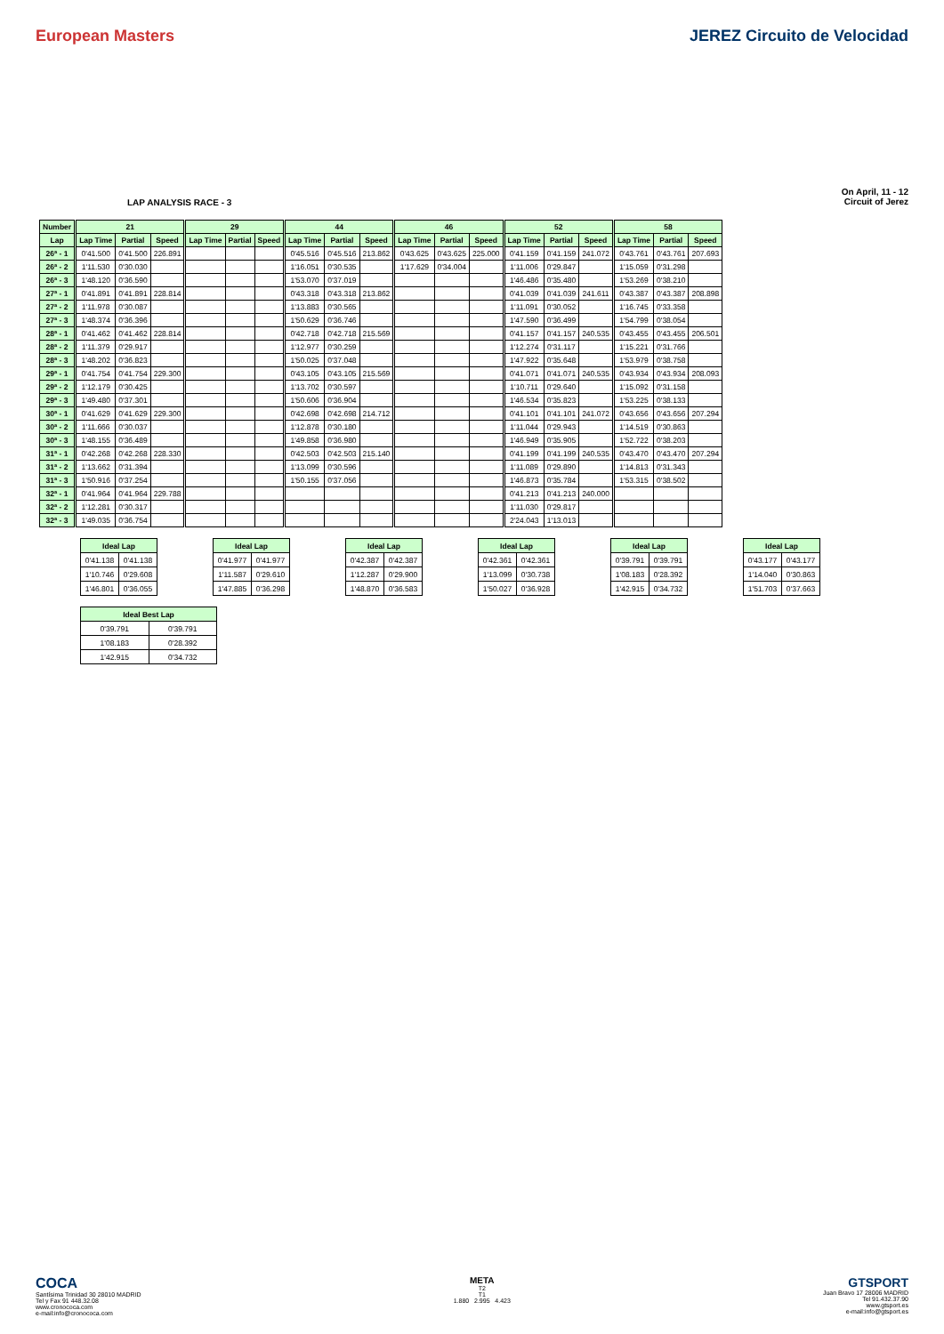European Masters JEREZ Circuito de Velocidad
LAP ANALYSIS RACE - 3
On April, 11 - 12
Circuit of Jerez
| Number | 21 | | | 29 | | | 44 | | | 46 | | | 52 | | | 58 | | |
| --- | --- | --- | --- | --- | --- | --- | --- | --- | --- | --- | --- | --- | --- | --- | --- | --- | --- | --- |
| Lap | Lap Time | Partial | Speed | Lap Time | Partial | Speed | Lap Time | Partial | Speed | Lap Time | Partial | Speed | Lap Time | Partial | Speed | Lap Time | Partial | Speed |
| 26ª - 1 | 0'41.500 | 0'41.500 | 226.891 | | | | 0'45.516 | 0'45.516 | 213.862 | 0'43.625 | 0'43.625 | 225.000 | 0'41.159 | 0'41.159 | 241.072 | 0'43.761 | 0'43.761 | 207.693 |
| 26ª - 2 | 1'11.530 | 0'30.030 | | | | | 1'16.051 | 0'30.535 | | 1'17.629 | 0'34.004 | | 1'11.006 | 0'29.847 | | 1'15.059 | 0'31.298 | |
| 26ª - 3 | 1'48.120 | 0'36.590 | | | | | 1'53.070 | 0'37.019 | | | | | 1'46.486 | 0'35.480 | | 1'53.269 | 0'38.210 | |
| 27ª - 1 | 0'41.891 | 0'41.891 | 228.814 | | | | 0'43.318 | 0'43.318 | 213.862 | | | | 0'41.039 | 0'41.039 | 241.611 | 0'43.387 | 0'43.387 | 208.898 |
| 27ª - 2 | 1'11.978 | 0'30.087 | | | | | 1'13.883 | 0'30.565 | | | | | 1'11.091 | 0'30.052 | | 1'16.745 | 0'33.358 | |
| 27ª - 3 | 1'48.374 | 0'36.396 | | | | | 1'50.629 | 0'36.746 | | | | | 1'47.590 | 0'36.499 | | 1'54.799 | 0'38.054 | |
| 28ª - 1 | 0'41.462 | 0'41.462 | 228.814 | | | | 0'42.718 | 0'42.718 | 215.569 | | | | 0'41.157 | 0'41.157 | 240.535 | 0'43.455 | 0'43.455 | 206.501 |
| 28ª - 2 | 1'11.379 | 0'29.917 | | | | | 1'12.977 | 0'30.259 | | | | | 1'12.274 | 0'31.117 | | 1'15.221 | 0'31.766 | |
| 28ª - 3 | 1'48.202 | 0'36.823 | | | | | 1'50.025 | 0'37.048 | | | | | 1'47.922 | 0'35.648 | | 1'53.979 | 0'38.758 | |
| 29ª - 1 | 0'41.754 | 0'41.754 | 229.300 | | | | 0'43.105 | 0'43.105 | 215.569 | | | | 0'41.071 | 0'41.071 | 240.535 | 0'43.934 | 0'43.934 | 208.093 |
| 29ª - 2 | 1'12.179 | 0'30.425 | | | | | 1'13.702 | 0'30.597 | | | | | 1'10.711 | 0'29.640 | | 1'15.092 | 0'31.158 | |
| 29ª - 3 | 1'49.480 | 0'37.301 | | | | | 1'50.606 | 0'36.904 | | | | | 1'46.534 | 0'35.823 | | 1'53.225 | 0'38.133 | |
| 30ª - 1 | 0'41.629 | 0'41.629 | 229.300 | | | | 0'42.698 | 0'42.698 | 214.712 | | | | 0'41.101 | 0'41.101 | 241.072 | 0'43.656 | 0'43.656 | 207.294 |
| 30ª - 2 | 1'11.666 | 0'30.037 | | | | | 1'12.878 | 0'30.180 | | | | | 1'11.044 | 0'29.943 | | 1'14.519 | 0'30.863 | |
| 30ª - 3 | 1'48.155 | 0'36.489 | | | | | 1'49.858 | 0'36.980 | | | | | 1'46.949 | 0'35.905 | | 1'52.722 | 0'38.203 | |
| 31ª - 1 | 0'42.268 | 0'42.268 | 228.330 | | | | 0'42.503 | 0'42.503 | 215.140 | | | | 0'41.199 | 0'41.199 | 240.535 | 0'43.470 | 0'43.470 | 207.294 |
| 31ª - 2 | 1'13.662 | 0'31.394 | | | | | 1'13.099 | 0'30.596 | | | | | 1'11.089 | 0'29.890 | | 1'14.813 | 0'31.343 | |
| 31ª - 3 | 1'50.916 | 0'37.254 | | | | | 1'50.155 | 0'37.056 | | | | | 1'46.873 | 0'35.784 | | 1'53.315 | 0'38.502 | |
| 32ª - 1 | 0'41.964 | 0'41.964 | 229.788 | | | | | | | | | | 0'41.213 | 0'41.213 | 240.000 | | | |
| 32ª - 2 | 1'12.281 | 0'30.317 | | | | | | | | | | | 1'11.030 | 0'29.817 | | | | |
| 32ª - 3 | 1'49.035 | 0'36.754 | | | | | | | | | | | 2'24.043 | 1'13.013 | | | | |
| Ideal Lap | |
| --- | --- |
| 0'41.138 | 0'41.138 |
| 1'10.746 | 0'29.608 |
| 1'46.801 | 0'36.055 |
| Ideal Lap | |
| --- | --- |
| 0'41.977 | 0'41.977 |
| 1'11.587 | 0'29.610 |
| 1'47.885 | 0'36.298 |
| Ideal Lap | |
| --- | --- |
| 0'42.387 | 0'42.387 |
| 1'12.287 | 0'29.900 |
| 1'48.870 | 0'36.583 |
| Ideal Lap | |
| --- | --- |
| 0'42.361 | 0'42.361 |
| 1'13.099 | 0'30.738 |
| 1'50.027 | 0'36.928 |
| Ideal Lap | |
| --- | --- |
| 0'39.791 | 0'39.791 |
| 1'08.183 | 0'28.392 |
| 1'42.915 | 0'34.732 |
| Ideal Lap | |
| --- | --- |
| 0'43.177 | 0'43.177 |
| 1'14.040 | 0'30.863 |
| 1'51.703 | 0'37.663 |
| Ideal Best Lap | |
| --- | --- |
| 0'39.791 | 0'39.791 |
| 1'08.183 | 0'28.392 |
| 1'42.915 | 0'34.732 |
COCA
Santísima Trinidad 30 28010 MADRID
Tel y Fax 91 448.32.08
www.cronococa.com
e-mail:info@cronococa.com
META
T2
T1
1.880 2.995 4.423
GTSPORT
Juan Bravo 17 28006 MADRID
Tel 91.432.37.90
www.gtsport.es
e-mail:info@gtsport.es